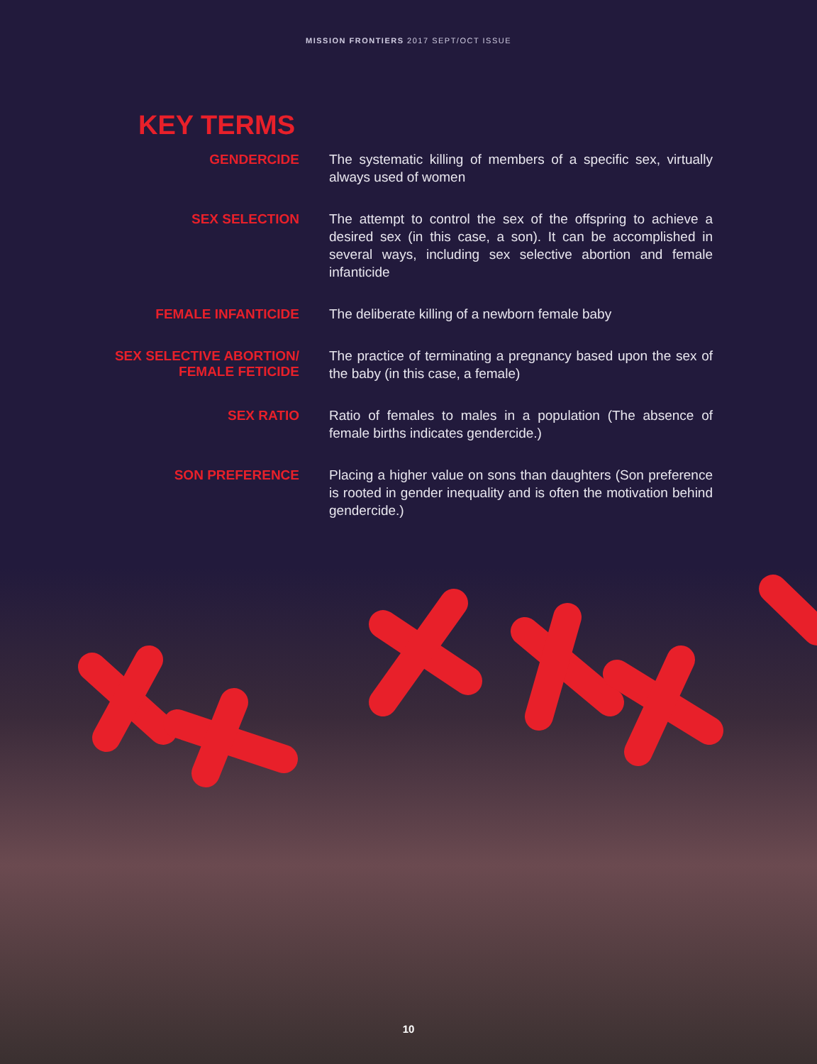MISSION FRONTIERS 2017 SEPT/OCT ISSUE
KEY TERMS
GENDERCIDE
The systematic killing of members of a specific sex, virtually always used of women
SEX SELECTION
The attempt to control the sex of the offspring to achieve a desired sex (in this case, a son). It can be accomplished in several ways, including sex selective abortion and female infanticide
FEMALE INFANTICIDE
The deliberate killing of a newborn female baby
SEX SELECTIVE ABORTION/
FEMALE FETICIDE
The practice of terminating a pregnancy based upon the sex of the baby (in this case, a female)
SEX RATIO
Ratio of females to males in a population (The absence of female births indicates gendercide.)
SON PREFERENCE
Placing a higher value on sons than daughters (Son preference is rooted in gender inequality and is often the motivation behind gendercide.)
10